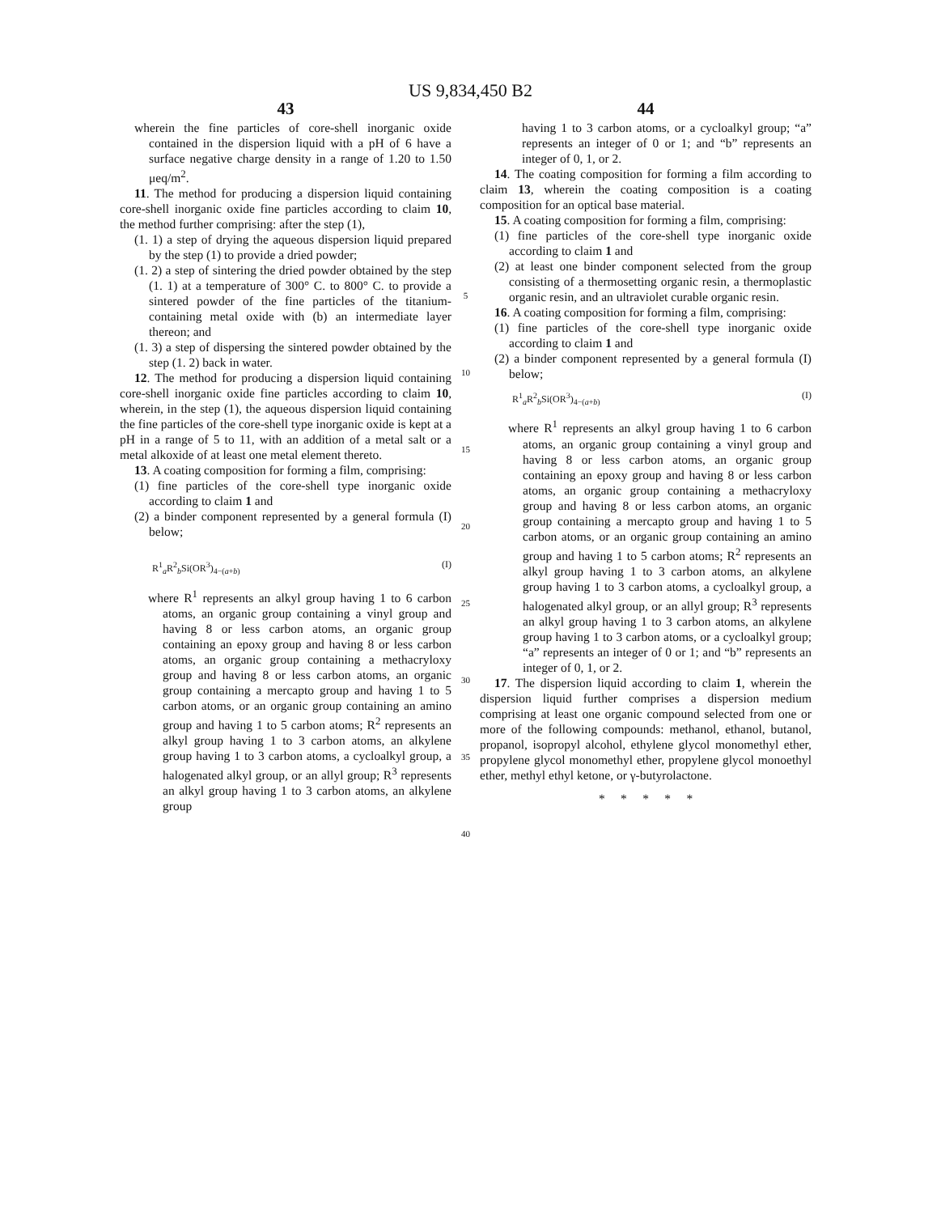US 9,834,450 B2
43
wherein the fine particles of core-shell inorganic oxide contained in the dispersion liquid with a pH of 6 have a surface negative charge density in a range of 1.20 to 1.50 μeq/m<sup>2</sup>.
11. The method for producing a dispersion liquid containing core-shell inorganic oxide fine particles according to claim 10, the method further comprising: after the step (1),
(1. 1) a step of drying the aqueous dispersion liquid prepared by the step (1) to provide a dried powder;
(1. 2) a step of sintering the dried powder obtained by the step (1. 1) at a temperature of 300° C. to 800° C. to provide a sintered powder of the fine particles of the titanium-containing metal oxide with (b) an intermediate layer thereon; and
(1. 3) a step of dispersing the sintered powder obtained by the step (1. 2) back in water.
12. The method for producing a dispersion liquid containing core-shell inorganic oxide fine particles according to claim 10, wherein, in the step (1), the aqueous dispersion liquid containing the fine particles of the core-shell type inorganic oxide is kept at a pH in a range of 5 to 11, with an addition of a metal salt or a metal alkoxide of at least one metal element thereto.
13. A coating composition for forming a film, comprising:
(1) fine particles of the core-shell type inorganic oxide according to claim 1 and
(2) a binder component represented by a general formula (I) below;
R<sup>1</sup><sub>a</sub>R<sup>2</sup><sub>b</sub>Si(OR<sup>3</sup>)<sub>4−(a+b)</sub> (I)
where R<sup>1</sup> represents an alkyl group having 1 to 6 carbon atoms, an organic group containing a vinyl group and having 8 or less carbon atoms, an organic group containing an epoxy group and having 8 or less carbon atoms, an organic group containing a methacryloxy group and having 8 or less carbon atoms, an organic group containing a mercapto group and having 1 to 5 carbon atoms, or an organic group containing an amino group and having 1 to 5 carbon atoms; R<sup>2</sup> represents an alkyl group having 1 to 3 carbon atoms, an alkylene group having 1 to 3 carbon atoms, a cycloalkyl group, a halogenated alkyl group, or an allyl group; R<sup>3</sup> represents an alkyl group having 1 to 3 carbon atoms, an alkylene group
5
10
15
20
25
30
35
40
44
having 1 to 3 carbon atoms, or a cycloalkyl group; “a” represents an integer of 0 or 1; and “b” represents an integer of 0, 1, or 2.
14. The coating composition for forming a film according to claim 13, wherein the coating composition is a coating composition for an optical base material.
15. A coating composition for forming a film, comprising:
(1) fine particles of the core-shell type inorganic oxide according to claim 1 and
(2) at least one binder component selected from the group consisting of a thermosetting organic resin, a thermoplastic organic resin, and an ultraviolet curable organic resin.
16. A coating composition for forming a film, comprising:
(1) fine particles of the core-shell type inorganic oxide according to claim 1 and
(2) a binder component represented by a general formula (I) below;
R<sup>1</sup><sub>a</sub>R<sup>2</sup><sub>b</sub>Si(OR<sup>3</sup>)<sub>4−(a+b)</sub> (I)
where R<sup>1</sup> represents an alkyl group having 1 to 6 carbon atoms, an organic group containing a vinyl group and having 8 or less carbon atoms, an organic group containing an epoxy group and having 8 or less carbon atoms, an organic group containing a methacryloxy group and having 8 or less carbon atoms, an organic group containing a mercapto group and having 1 to 5 carbon atoms, or an organic group containing an amino group and having 1 to 5 carbon atoms; R<sup>2</sup> represents an alkyl group having 1 to 3 carbon atoms, an alkylene group having 1 to 3 carbon atoms, a cycloalkyl group, a halogenated alkyl group, or an allyl group; R<sup>3</sup> represents an alkyl group having 1 to 3 carbon atoms, an alkylene group having 1 to 3 carbon atoms, or a cycloalkyl group; “a” represents an integer of 0 or 1; and “b” represents an integer of 0, 1, or 2.
17. The dispersion liquid according to claim 1, wherein the dispersion liquid further comprises a dispersion medium comprising at least one organic compound selected from one or more of the following compounds: methanol, ethanol, butanol, propanol, isopropyl alcohol, ethylene glycol monomethyl ether, propylene glycol monomethyl ether, propylene glycol monoethyl ether, methyl ethyl ketone, or γ-butyrolactone.
* * * * *